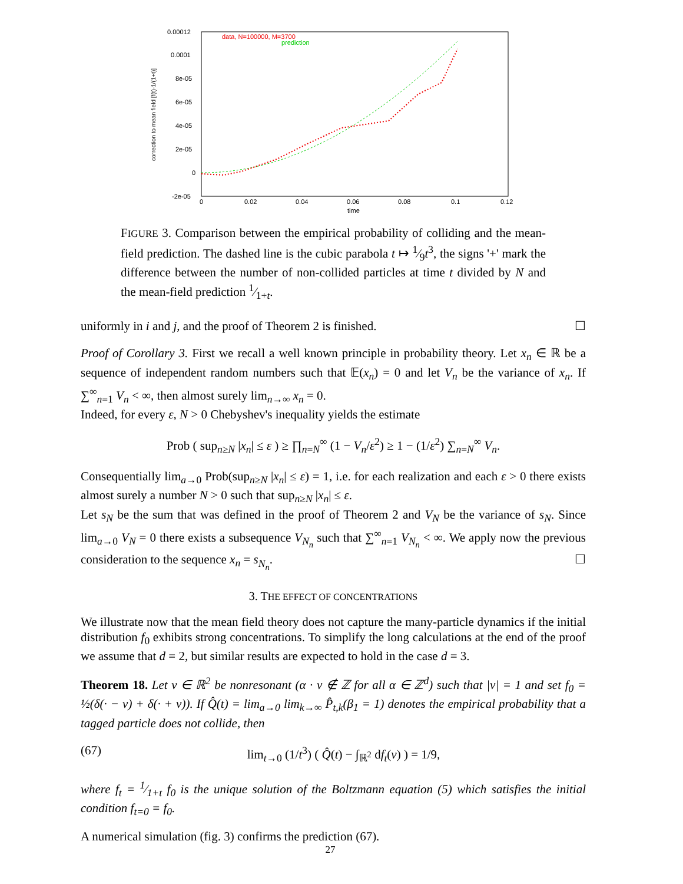0.00012
0.0001
8e-05
6e-05
4e-05
2e-05
0
-2e-05
0
0.02
0.04
0.06
0.08
0.1
0.12
time
correction to mean field [f(t)-1/(1+t)]
data, N=100000, M=3700
prediction
FIGURE 3. Comparison between the empirical probability of colliding and the mean-field prediction. The dashed line is the cubic parabola t ↦ 1⁄9t<sup>3</sup>, the signs '+' mark the difference between the number of non-collided particles at time t divided by N and the mean-field prediction 1⁄1+t.
uniformly in i and j, and the proof of Theorem 2 is finished. ☐
Proof of Corollary 3. First we recall a well known principle in probability theory. Let x<sub>n</sub> ∈ ℝ be a sequence of independent random numbers such that 𝔼(x<sub>n</sub>) = 0 and let V<sub>n</sub> be the variance of x<sub>n</sub>. If ∑<sup>∞</sup><sub>n=1</sub> V<sub>n</sub> < ∞, then almost surely lim<sub>n→∞</sub> x<sub>n</sub> = 0.
Indeed, for every ε, N > 0 Chebyshev's inequality yields the estimate
Prob ( sup<sub>n≥N</sub> |x<sub>n</sub>| ≤ ε ) ≥ ∏<sub>n=N</sub><sup>∞</sup> (1 − V<sub>n</sub>/ε<sup>2</sup>) ≥ 1 − (1/ε<sup>2</sup>) ∑<sub>n=N</sub><sup>∞</sup> V<sub>n</sub>.
Consequentially lim<sub>a→0</sub> Prob(sup<sub>n≥N</sub> |x<sub>n</sub>| ≤ ε) = 1, i.e. for each realization and each ε > 0 there exists almost surely a number N > 0 such that sup<sub>n≥N</sub> |x<sub>n</sub>| ≤ ε.
Let s<sub>N</sub> be the sum that was defined in the proof of Theorem 2 and V<sub>N</sub> be the variance of s<sub>N</sub>. Since lim<sub>a→0</sub> V<sub>N</sub> = 0 there exists a subsequence V<sub>N<sub>n</sub></sub> such that ∑<sup>∞</sup><sub>n=1</sub> V<sub>N<sub>n</sub></sub> < ∞. We apply now the previous consideration to the sequence x<sub>n</sub> = s<sub>N<sub>n</sub></sub>. ☐
3. THE EFFECT OF CONCENTRATIONS
We illustrate now that the mean field theory does not capture the many-particle dynamics if the initial distribution f<sub>0</sub> exhibits strong concentrations. To simplify the long calculations at the end of the proof we assume that d = 2, but similar results are expected to hold in the case d = 3.
Theorem 18. Let v ∈ ℝ<sup>2</sup> be nonresonant (α · v ∉ ℤ for all α ∈ ℤ<sup>d</sup>) such that |v| = 1 and set f<sub>0</sub> = ½(δ(· − v) + δ(· + v)). If Q̂(t) = lim<sub>a→0</sub> lim<sub>k→∞</sub> P̂<sub>t,k</sub>(β<sub>1</sub> = 1) denotes the empirical probability that a tagged particle does not collide, then
(67) lim<sub>t→0</sub> (1/t<sup>3</sup>) ( Q̂(t) − ∫<sub>ℝ<sup>2</sup></sub> df<sub>t</sub>(v) ) = 1/9,
where f<sub>t</sub> = 1⁄1+t f<sub>0</sub> is the unique solution of the Boltzmann equation (5) which satisfies the initial condition f<sub>t=0</sub> = f<sub>0</sub>.
A numerical simulation (fig. 3) confirms the prediction (67).
27